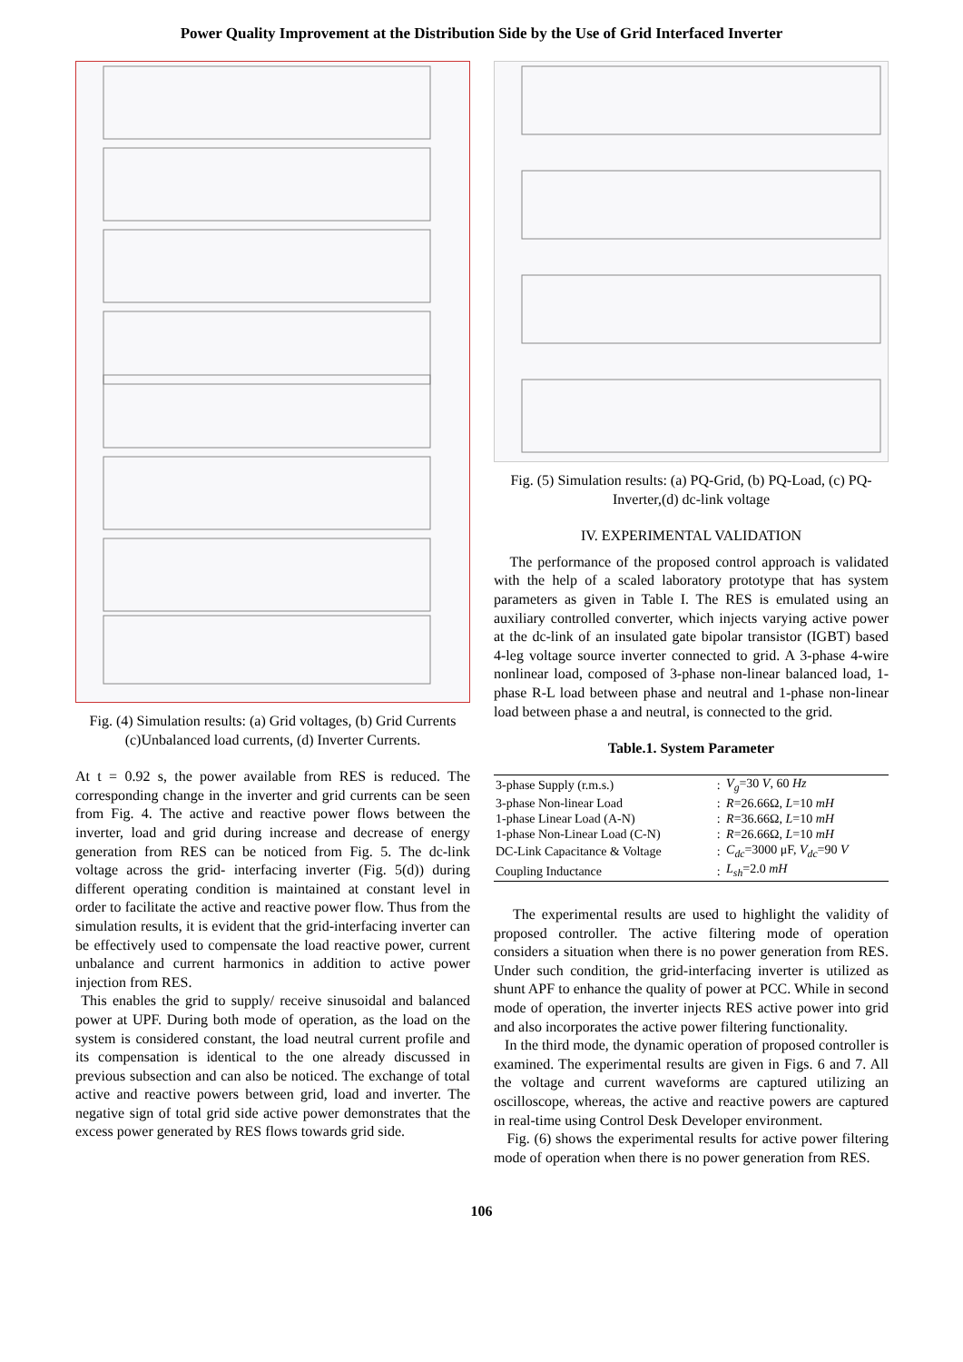Power Quality Improvement at the Distribution Side by the Use of Grid Interfaced Inverter
Fig. (4) Simulation results: (a) Grid voltages, (b) Grid Currents (c)Unbalanced load currents, (d) Inverter Currents.
At t = 0.92 s, the power available from RES is reduced. The corresponding change in the inverter and grid currents can be seen from Fig. 4. The active and reactive power flows between the inverter, load and grid during increase and decrease of energy generation from RES can be noticed from Fig. 5. The dc-link voltage across the grid- interfacing inverter (Fig. 5(d)) during different operating condition is maintained at constant level in order to facilitate the active and reactive power flow. Thus from the simulation results, it is evident that the grid-interfacing inverter can be effectively used to compensate the load reactive power, current unbalance and current harmonics in addition to active power injection from RES.
This enables the grid to supply/ receive sinusoidal and balanced power at UPF. During both mode of operation, as the load on the system is considered constant, the load neutral current profile and its compensation is identical to the one already discussed in previous subsection and can also be noticed. The exchange of total active and reactive powers between grid, load and inverter. The negative sign of total grid side active power demonstrates that the excess power generated by RES flows towards grid side.
Fig. (5) Simulation results: (a) PQ-Grid, (b) PQ-Load, (c) PQ-Inverter,(d) dc-link voltage
IV. EXPERIMENTAL VALIDATION
The performance of the proposed control approach is validated with the help of a scaled laboratory prototype that has system parameters as given in Table I. The RES is emulated using an auxiliary controlled converter, which injects varying active power at the dc-link of an insulated gate bipolar transistor (IGBT) based 4-leg voltage source inverter connected to grid. A 3-phase 4-wire nonlinear load, composed of 3-phase non-linear balanced load, 1-phase R-L load between phase and neutral and 1-phase non-linear load between phase a and neutral, is connected to the grid.
Table.1. System Parameter
| 3-phase Supply (r.m.s.) | : | V<sub>g</sub> =30 V , 60 Hz |
| 3-phase Non-linear Load | : | R =26.66Ω, L =10 mH |
| 1-phase Linear Load (A-N) | : | R =36.66Ω, L =10 mH |
| 1-phase Non-Linear Load (C-N) | : | R =26.66Ω, L =10 mH |
| DC-Link Capacitance & Voltage | : | C<sub>dc</sub> =3000 μF, V<sub>dc</sub> =90 V |
| Coupling Inductance | : | L<sub>sh</sub> =2.0 mH |
The experimental results are used to highlight the validity of proposed controller. The active filtering mode of operation considers a situation when there is no power generation from RES. Under such condition, the grid-interfacing inverter is utilized as shunt APF to enhance the quality of power at PCC. While in second mode of operation, the inverter injects RES active power into grid and also incorporates the active power filtering functionality.
In the third mode, the dynamic operation of proposed controller is examined. The experimental results are given in Figs. 6 and 7. All the voltage and current waveforms are captured utilizing an oscilloscope, whereas, the active and reactive powers are captured in real-time using Control Desk Developer environment.
Fig. (6) shows the experimental results for active power filtering mode of operation when there is no power generation from RES.
106